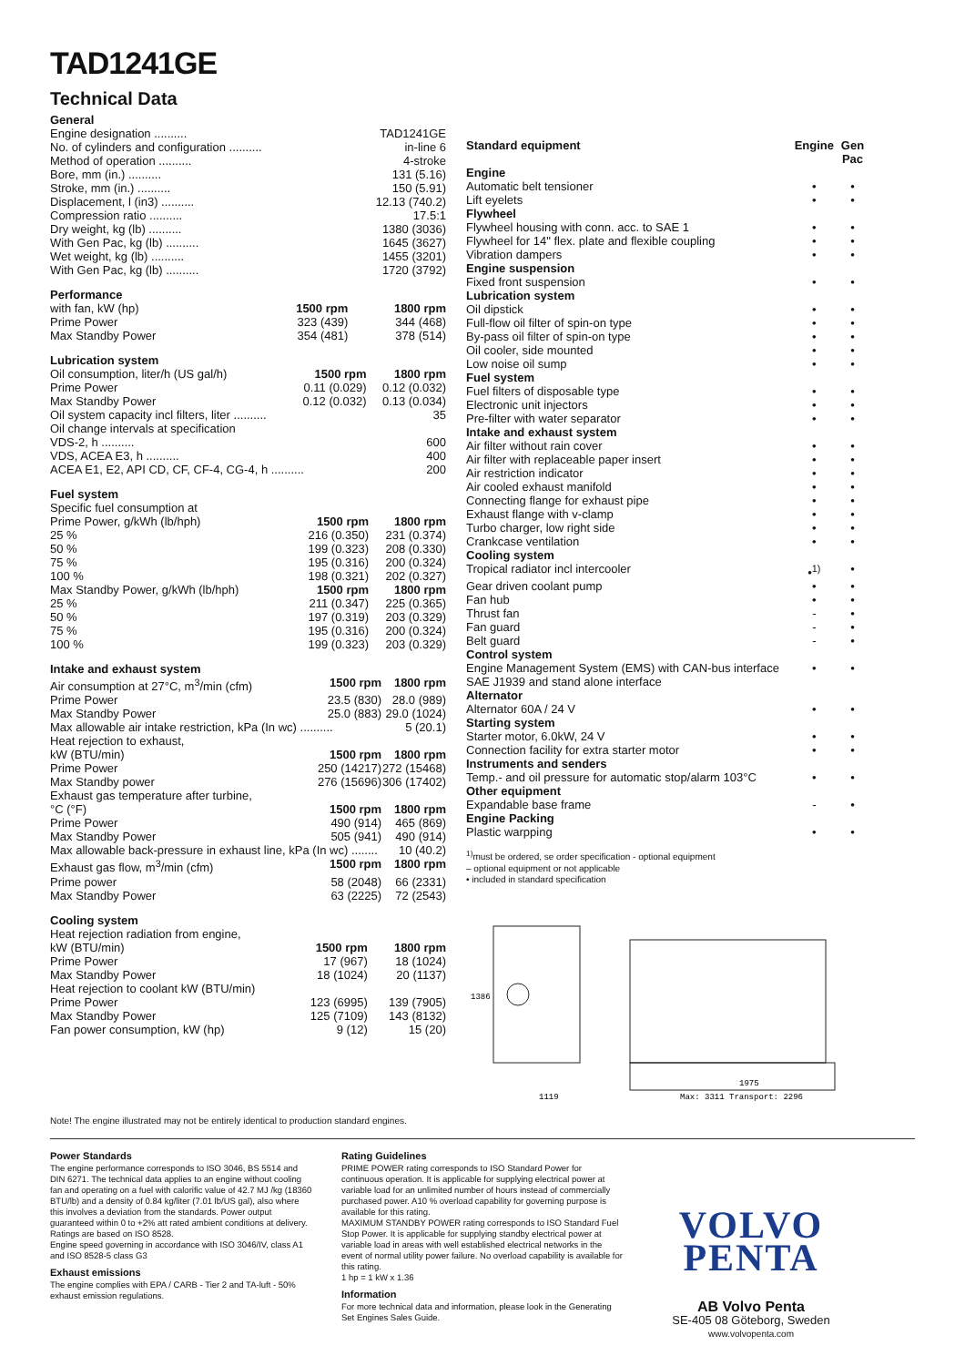TAD1241GE
Technical Data
General
| Engine designation .......... | TAD1241GE |
| No. of cylinders and configuration .......... | in-line 6 |
| Method of operation .......... | 4-stroke |
| Bore, mm (in.) .......... | 131 (5.16) |
| Stroke, mm (in.) .......... | 150 (5.91) |
| Displacement, l (in3) .......... | 12.13 (740.2) |
| Compression ratio .......... | 17.5:1 |
| Dry weight, kg (lb) .......... | 1380 (3036) |
| With Gen Pac, kg (lb) .......... | 1645 (3627) |
| Wet weight, kg (lb) .......... | 1455 (3201) |
| With Gen Pac, kg (lb) .......... | 1720 (3792) |
Performance
| with fan, kW (hp) | 1500 rpm | 1800 rpm |
| Prime Power | 323 (439) | 344 (468) |
| Max Standby Power | 354 (481) | 378 (514) |
Lubrication system
| Oil consumption, liter/h (US gal/h) | 1500 rpm | 1800 rpm |
| Prime Power | 0.11 (0.029) | 0.12 (0.032) |
| Max Standby Power | 0.12 (0.032) | 0.13 (0.034) |
| Oil system capacity incl filters, liter .......... | | 35 |
| Oil change intervals at specification | | |
| VDS-2, h .......... | | 600 |
| VDS, ACEA E3, h .......... | | 400 |
| ACEA E1, E2, API CD, CF, CF-4, CG-4, h .......... | | 200 |
Fuel system
| Specific fuel consumption at | | |
| Prime Power, g/kWh (lb/hph) | 1500 rpm | 1800 rpm |
| 25 % | 216 (0.350) | 231 (0.374) |
| 50 % | 199 (0.323) | 208 (0.330) |
| 75 % | 195 (0.316) | 200 (0.324) |
| 100 % | 198 (0.321) | 202 (0.327) |
| Max Standby Power, g/kWh (lb/hph) | 1500 rpm | 1800 rpm |
| 25 % | 211 (0.347) | 225 (0.365) |
| 50 % | 197 (0.319) | 203 (0.329) |
| 75 % | 195 (0.316) | 200 (0.324) |
| 100 % | 199 (0.323) | 203 (0.329) |
Intake and exhaust system
| Air consumption at 27°C, m<sup>3</sup>/min (cfm) | 1500 rpm | 1800 rpm |
| Prime Power | 23.5 (830) | 28.0 (989) |
| Max Standby Power | 25.0 (883) | 29.0 (1024) |
| Max allowable air intake restriction, kPa (In wc) .......... | | 5 (20.1) |
| Heat rejection to exhaust, | | |
| kW (BTU/min) | 1500 rpm | 1800 rpm |
| Prime Power | 250 (14217) | 272 (15468) |
| Max Standby power | 276 (15696) | 306 (17402) |
| Exhaust gas temperature after turbine, | | |
| °C (°F) | 1500 rpm | 1800 rpm |
| Prime Power | 490 (914) | 465 (869) |
| Max Standby Power | 505 (941) | 490 (914) |
| Max allowable back-pressure in exhaust line, kPa (In wc) ........ | | 10 (40.2) |
| Exhaust gas flow, m<sup>3</sup>/min (cfm) | 1500 rpm | 1800 rpm |
| Prime power | 58 (2048) | 66 (2331) |
| Max Standby Power | 63 (2225) | 72 (2543) |
Cooling system
| Heat rejection radiation from engine, | | |
| kW (BTU/min) | 1500 rpm | 1800 rpm |
| Prime Power | 17 (967) | 18 (1024) |
| Max Standby Power | 18 (1024) | 20 (1137) |
| Heat rejection to coolant kW (BTU/min) | | |
| Prime Power | 123 (6995) | 139 (7905) |
| Max Standby Power | 125 (7109) | 143 (8132) |
| Fan power consumption, kW (hp) | 9 (12) | 15 (20) |
| Standard equipment | Engine | Gen Pac |
| --- | --- | --- |
| Engine | | |
| Automatic belt tensioner | • | • |
| Lift eyelets | • | • |
| Flywheel | | |
| Flywheel housing with conn. acc. to SAE 1 | • | • |
| Flywheel for 14" flex. plate and flexible coupling | • | • |
| Vibration dampers | • | • |
| Engine suspension | | |
| Fixed front suspension | • | • |
| Lubrication system | | |
| Oil dipstick | • | • |
| Full-flow oil filter of spin-on type | • | • |
| By-pass oil filter of spin-on type | • | • |
| Oil cooler, side mounted | • | • |
| Low noise oil sump | • | • |
| Fuel system | | |
| Fuel filters of disposable type | • | • |
| Electronic unit injectors | • | • |
| Pre-filter with water separator | • | • |
| Intake and exhaust system | | |
| Air filter without rain cover | • | • |
| Air filter with replaceable paper insert | • | • |
| Air restriction indicator | • | • |
| Air cooled exhaust manifold | • | • |
| Connecting flange for exhaust pipe | • | • |
| Exhaust flange with v-clamp | • | • |
| Turbo charger, low right side | • | • |
| Crankcase ventilation | • | • |
| Cooling system | | |
| Tropical radiator incl intercooler | •<sup>1)</sup> | • |
| Gear driven coolant pump | • | • |
| Fan hub | • | • |
| Thrust fan | - | • |
| Fan guard | - | • |
| Belt guard | - | • |
| Control system | | |
| Engine Management System (EMS) with CAN-bus interface SAE J1939 and stand alone interface | • | • |
| Alternator | | |
| Alternator 60A / 24 V | • | • |
| Starting system | | |
| Starter motor, 6.0kW, 24 V | • | • |
| Connection facility for extra starter motor | • | • |
| Instruments and senders | | |
| Temp.- and oil pressure for automatic stop/alarm 103°C | • | • |
| Other equipment | | |
| Expandable base frame | - | • |
| Engine Packing | | |
| Plastic warpping | • | • |
<sup>1)</sup> must be ordered, se order specification - optional equipment
– optional equipment or not applicable
• included in standard specification
1386
1119
1975
Max: 3311 Transport: 2296
Note! The engine illustrated may not be entirely identical to production standard engines.
Power Standards
The engine performance corresponds to ISO 3046, BS 5514 and DIN 6271. The technical data applies to an engine without cooling fan and operating on a fuel with calorific value of 42.7 MJ /kg (18360 BTU/lb) and a density of 0.84 kg/liter (7.01 lb/US gal), also where this involves a deviation from the standards. Power output guaranteed within 0 to +2% att rated ambient conditions at delivery. Ratings are based on ISO 8528.
Engine speed governing in accordance with ISO 3046/IV, class A1 and ISO 8528-5 class G3
Exhaust emissions
The engine complies with EPA / CARB - Tier 2 and TA-luft - 50% exhaust emission regulations.
Rating Guidelines
PRIME POWER rating corresponds to ISO Standard Power for continuous operation. It is applicable for supplying electrical power at variable load for an unlimited number of hours instead of commercially purchased power. A10 % overload capability for governing purpose is available for this rating.
MAXIMUM STANDBY POWER rating corresponds to ISO Standard Fuel Stop Power. It is applicable for supplying standby electrical power at variable load in areas with well established electrical networks in the event of normal utility power failure. No overload capability is available for this rating.
1 hp = 1 kW x 1.36
Information
For more technical data and information, please look in the Generating Set Engines Sales Guide.
VOLVO
PENTA
AB Volvo Penta
SE-405 08 Göteborg, Sweden
www.volvopenta.com